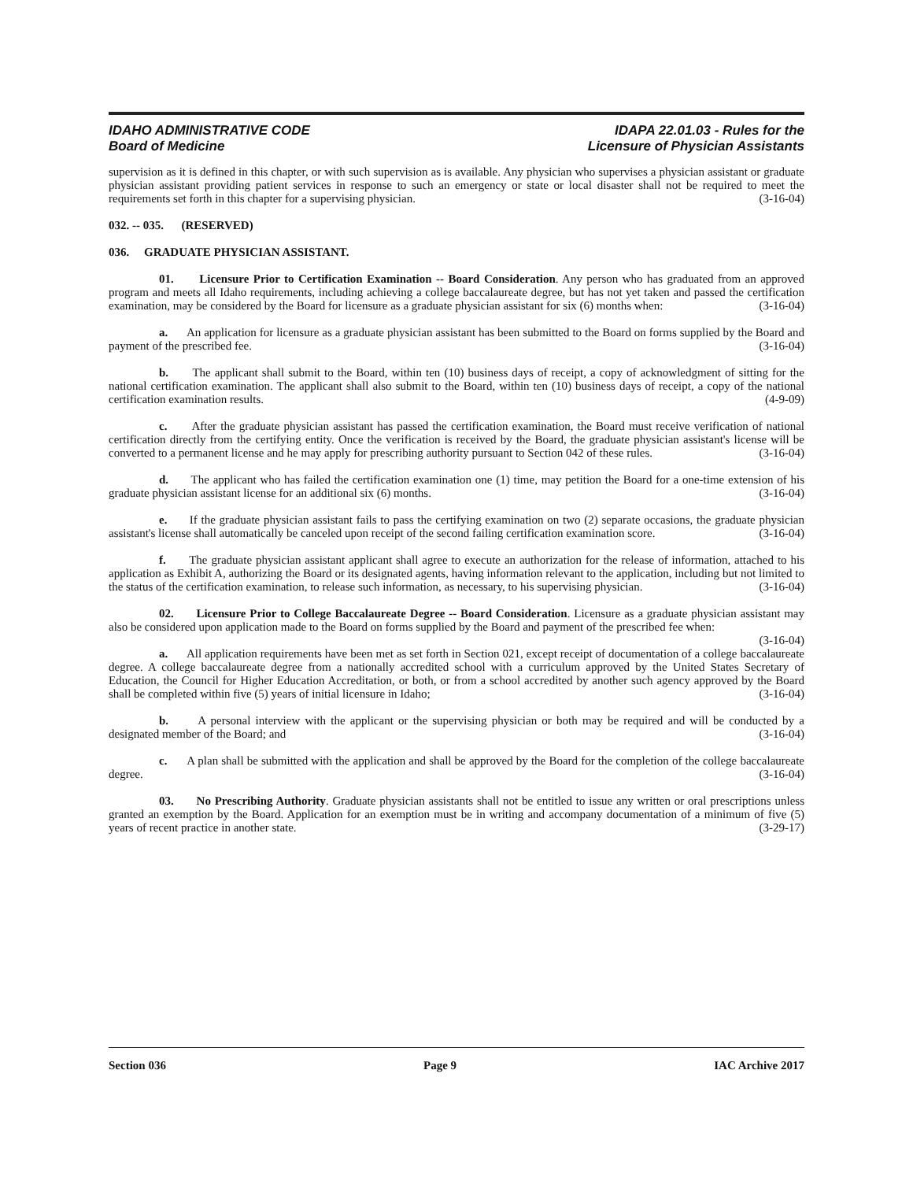IDAHO ADMINISTRATIVE CODE
Board of Medicine
IDAPA 22.01.03 - Rules for the
Licensure of Physician Assistants
supervision as it is defined in this chapter, or with such supervision as is available. Any physician who supervises a physician assistant or graduate physician assistant providing patient services in response to such an emergency or state or local disaster shall not be required to meet the requirements set forth in this chapter for a supervising physician. (3-16-04)
032. -- 035. (RESERVED)
036. GRADUATE PHYSICIAN ASSISTANT.
01. Licensure Prior to Certification Examination -- Board Consideration. Any person who has graduated from an approved program and meets all Idaho requirements, including achieving a college baccalaureate degree, but has not yet taken and passed the certification examination, may be considered by the Board for licensure as a graduate physician assistant for six (6) months when: (3-16-04)
a. An application for licensure as a graduate physician assistant has been submitted to the Board on forms supplied by the Board and payment of the prescribed fee. (3-16-04)
b. The applicant shall submit to the Board, within ten (10) business days of receipt, a copy of acknowledgment of sitting for the national certification examination. The applicant shall also submit to the Board, within ten (10) business days of receipt, a copy of the national certification examination results. (4-9-09)
c. After the graduate physician assistant has passed the certification examination, the Board must receive verification of national certification directly from the certifying entity. Once the verification is received by the Board, the graduate physician assistant's license will be converted to a permanent license and he may apply for prescribing authority pursuant to Section 042 of these rules. (3-16-04)
d. The applicant who has failed the certification examination one (1) time, may petition the Board for a one-time extension of his graduate physician assistant license for an additional six (6) months. (3-16-04)
e. If the graduate physician assistant fails to pass the certifying examination on two (2) separate occasions, the graduate physician assistant's license shall automatically be canceled upon receipt of the second failing certification examination score. (3-16-04)
f. The graduate physician assistant applicant shall agree to execute an authorization for the release of information, attached to his application as Exhibit A, authorizing the Board or its designated agents, having information relevant to the application, including but not limited to the status of the certification examination, to release such information, as necessary, to his supervising physician. (3-16-04)
02. Licensure Prior to College Baccalaureate Degree -- Board Consideration. Licensure as a graduate physician assistant may also be considered upon application made to the Board on forms supplied by the Board and payment of the prescribed fee when: (3-16-04)
a. All application requirements have been met as set forth in Section 021, except receipt of documentation of a college baccalaureate degree. A college baccalaureate degree from a nationally accredited school with a curriculum approved by the United States Secretary of Education, the Council for Higher Education Accreditation, or both, or from a school accredited by another such agency approved by the Board shall be completed within five (5) years of initial licensure in Idaho; (3-16-04)
b. A personal interview with the applicant or the supervising physician or both may be required and will be conducted by a designated member of the Board; and (3-16-04)
c. A plan shall be submitted with the application and shall be approved by the Board for the completion of the college baccalaureate degree. (3-16-04)
03. No Prescribing Authority. Graduate physician assistants shall not be entitled to issue any written or oral prescriptions unless granted an exemption by the Board. Application for an exemption must be in writing and accompany documentation of a minimum of five (5) years of recent practice in another state. (3-29-17)
Section 036 Page 9 IAC Archive 2017